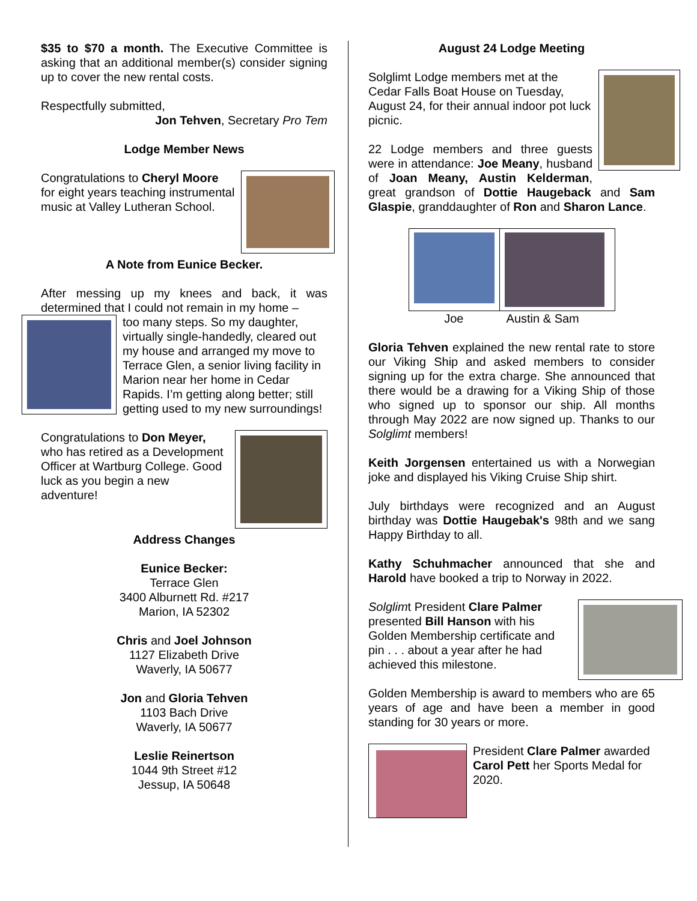$35 to $70 a month. The Executive Committee is asking that an additional member(s) consider signing up to cover the new rental costs.
Respectfully submitted,
Jon Tehven, Secretary Pro Tem
Lodge Member News
Congratulations to Cheryl Moore for eight years teaching instrumental music at Valley Lutheran School.
A Note from Eunice Becker.
After messing up my knees and back, it was determined that I could not remain in my home –
too many steps. So my daughter, virtually single-handedly, cleared out my house and arranged my move to Terrace Glen, a senior living facility in Marion near her home in Cedar Rapids. I’m getting along better; still getting used to my new surroundings!
Congratulations to Don Meyer, who has retired as a Development Officer at Wartburg College. Good luck as you begin a new adventure!
Address Changes
Eunice Becker:
Terrace Glen
3400 Alburnett Rd. #217
Marion, IA 52302
Chris and Joel Johnson
1127 Elizabeth Drive
Waverly, IA 50677
Jon and Gloria Tehven
1103 Bach Drive
Waverly, IA 50677
Leslie Reinertson
1044 9th Street #12
Jessup, IA 50648
August 24 Lodge Meeting
Solglimt Lodge members met at the Cedar Falls Boat House on Tuesday, August 24, for their annual indoor pot luck picnic.
22 Lodge members and three guests were in attendance: Joe Meany, husband of Joan Meany, Austin Kelderman, great grandson of Dottie Haugeback and Sam Glaspie, granddaughter of Ron and Sharon Lance.
Joe Austin & Sam
Gloria Tehven explained the new rental rate to store our Viking Ship and asked members to consider signing up for the extra charge. She announced that there would be a drawing for a Viking Ship of those who signed up to sponsor our ship. All months through May 2022 are now signed up. Thanks to our Solglimt members!
Keith Jorgensen entertained us with a Norwegian joke and displayed his Viking Cruise Ship shirt.
July birthdays were recognized and an August birthday was Dottie Haugebak's 98th and we sang Happy Birthday to all.
Kathy Schuhmacher announced that she and Harold have booked a trip to Norway in 2022.
Solglimt President Clare Palmer presented Bill Hanson with his Golden Membership certificate and pin . . . about a year after he had achieved this milestone.
Golden Membership is award to members who are 65 years of age and have been a member in good standing for 30 years or more.
President Clare Palmer awarded Carol Pett her Sports Medal for 2020.